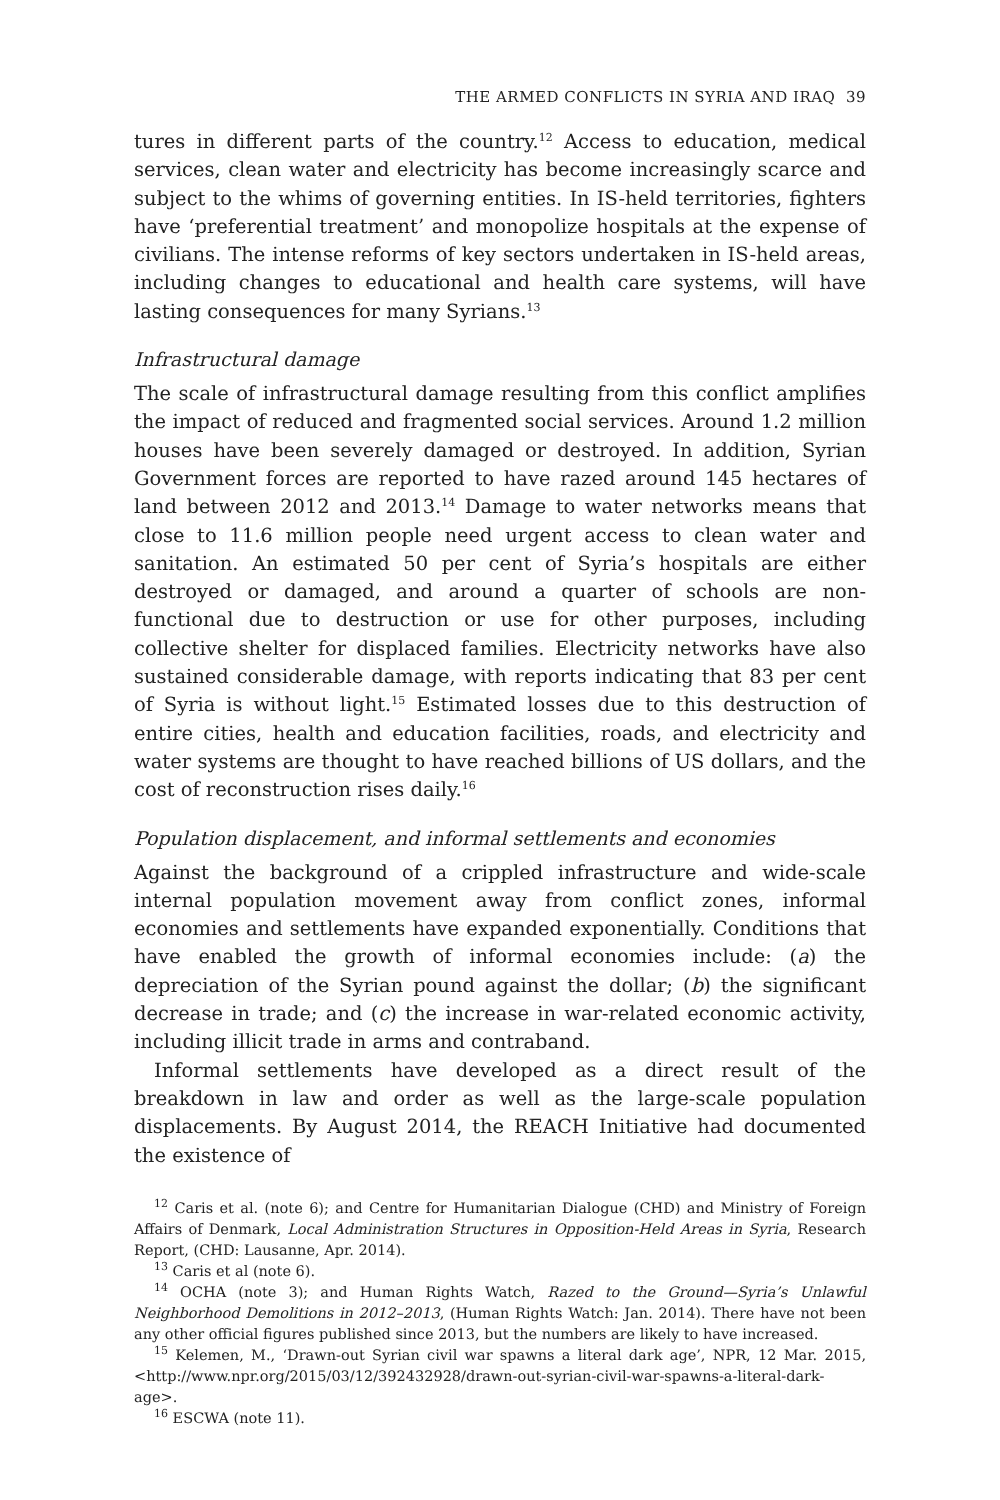THE ARMED CONFLICTS IN SYRIA AND IRAQ 39
tures in different parts of the country.<sup>12</sup> Access to education, medical services, clean water and electricity has become increasingly scarce and subject to the whims of governing entities. In IS-held territories, fighters have ‘preferential treatment’ and monopolize hospitals at the expense of civilians. The intense reforms of key sectors undertaken in IS-held areas, including changes to educational and health care systems, will have lasting consequences for many Syrians.<sup>13</sup>
Infrastructural damage
The scale of infrastructural damage resulting from this conflict amplifies the impact of reduced and fragmented social services. Around 1.2 million houses have been severely damaged or destroyed. In addition, Syrian Government forces are reported to have razed around 145 hectares of land between 2012 and 2013.<sup>14</sup> Damage to water networks means that close to 11.6 million people need urgent access to clean water and sanitation. An estimated 50 per cent of Syria’s hospitals are either destroyed or damaged, and around a quarter of schools are non-functional due to destruction or use for other purposes, including collective shelter for displaced families. Electricity networks have also sustained considerable damage, with reports indicating that 83 per cent of Syria is without light.<sup>15</sup> Estimated losses due to this destruction of entire cities, health and education facilities, roads, and electricity and water systems are thought to have reached billions of US dollars, and the cost of reconstruction rises daily.<sup>16</sup>
Population displacement, and informal settlements and economies
Against the background of a crippled infrastructure and wide-scale internal population movement away from conflict zones, informal economies and settlements have expanded exponentially. Conditions that have enabled the growth of informal economies include: (a) the depreciation of the Syrian pound against the dollar; (b) the significant decrease in trade; and (c) the increase in war-related economic activity, including illicit trade in arms and contraband.
Informal settlements have developed as a direct result of the breakdown in law and order as well as the large-scale population displacements. By August 2014, the REACH Initiative had documented the existence of
<sup>12</sup> Caris et al. (note 6); and Centre for Humanitarian Dialogue (CHD) and Ministry of Foreign Affairs of Denmark, Local Administration Structures in Opposition-Held Areas in Syria, Research Report, (CHD: Lausanne, Apr. 2014).
<sup>13</sup> Caris et al (note 6).
<sup>14</sup> OCHA (note 3); and Human Rights Watch, Razed to the Ground—Syria’s Unlawful Neighborhood Demolitions in 2012–2013, (Human Rights Watch: Jan. 2014). There have not been any other official figures published since 2013, but the numbers are likely to have increased.
<sup>15</sup> Kelemen, M., ‘Drawn-out Syrian civil war spawns a literal dark age’, NPR, 12 Mar. 2015, <http://www.npr.org/2015/03/12/392432928/drawn-out-syrian-civil-war-spawns-a-literal-dark-age>.
<sup>16</sup> ESCWA (note 11).